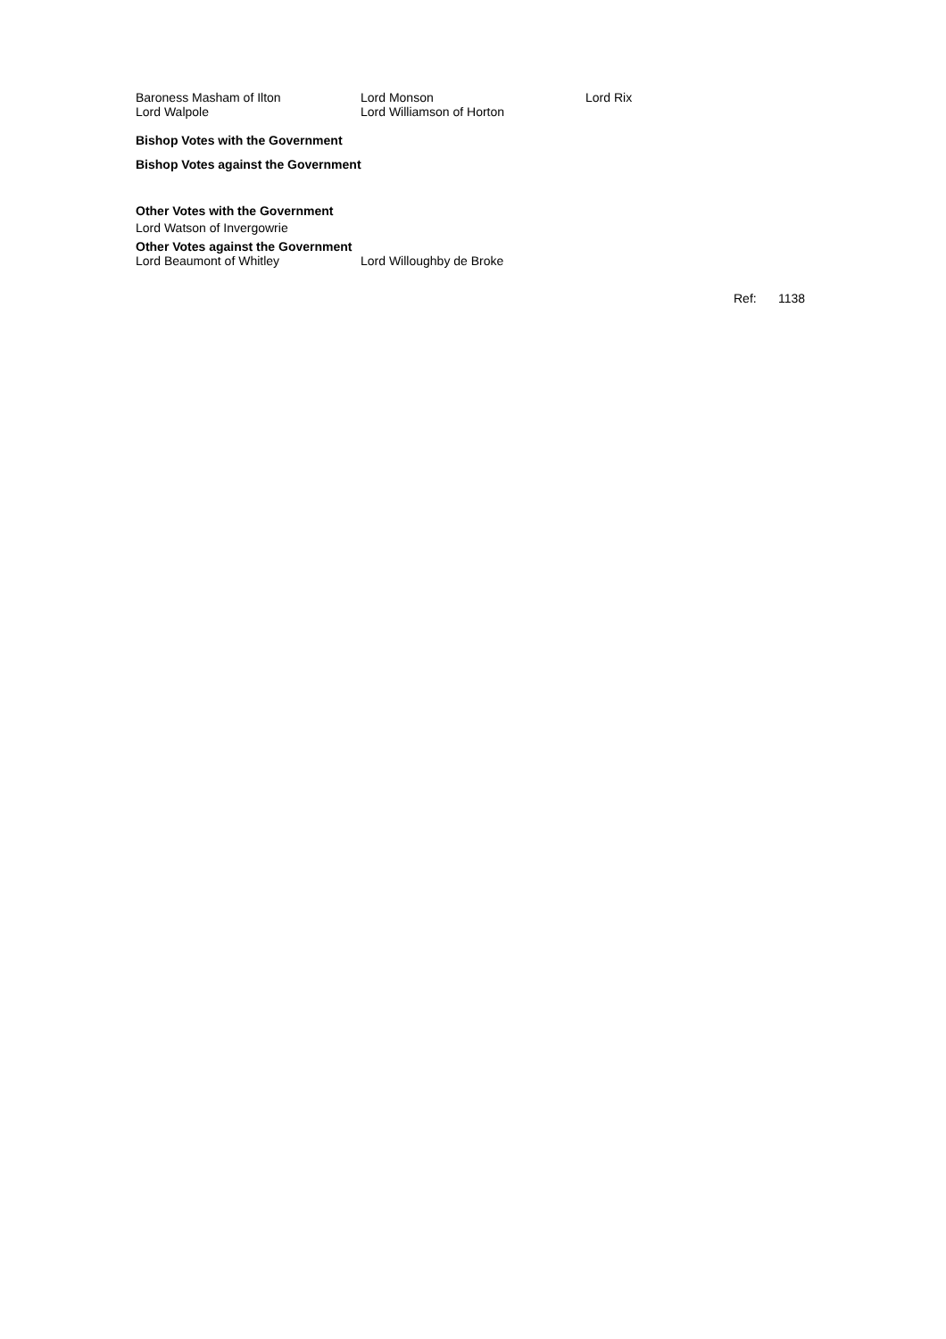| Baroness Masham of Ilton | Lord Monson | Lord Rix |
| Lord Walpole | Lord Williamson of Horton | |
Bishop Votes with the Government
Bishop Votes against the Government
Other Votes with the Government
Lord Watson of Invergowrie
Other Votes against the Government
| Lord Beaumont of Whitley | Lord Willoughby de Broke |
Ref: 1138